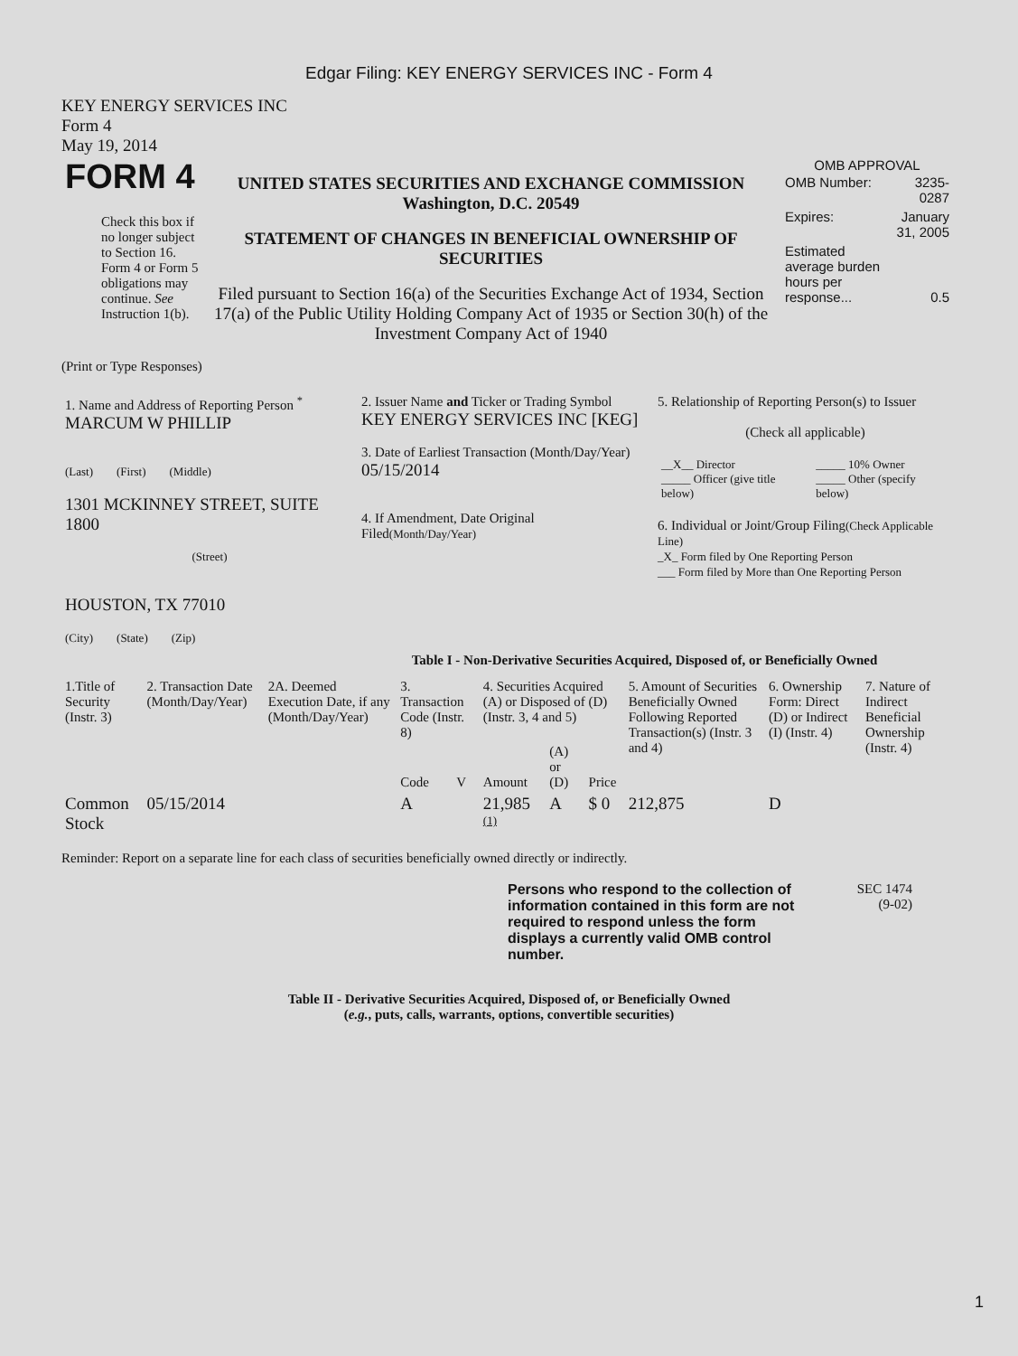Edgar Filing: KEY ENERGY SERVICES INC - Form 4
KEY ENERGY SERVICES INC
Form 4
May 19, 2014
| FORM 4 Check this box if no longer subject to Section 16. Form 4 or Form 5 obligations may continue. See Instruction 1(b). | UNITED STATES SECURITIES AND EXCHANGE COMMISSION Washington, D.C. 20549 STATEMENT OF CHANGES IN BENEFICIAL OWNERSHIP OF SECURITIES Filed pursuant to Section 16(a) of the Securities Exchange Act of 1934, Section 17(a) of the Public Utility Holding Company Act of 1935 or Section 30(h) of the Investment Company Act of 1940 | OMB APPROVAL / OMB Number: / 3235-0287 / / Expires: / January 31, 2005 / / Estimated average burden hours per response... / 0.5 / |
(Print or Type Responses)
| 1. Name and Address of Reporting Person <sup>*</sup> MARCUM W PHILLIP (Last) (First) (Middle) 1301 MCKINNEY STREET, SUITE 1800 (Street) HOUSTON, TX 77010 (City) (State) (Zip) | 2. Issuer Name and Ticker or Trading Symbol KEY ENERGY SERVICES INC [KEG] 3. Date of Earliest Transaction (Month/Day/Year) 05/15/2014 4. If Amendment, Date Original Filed (Month/Day/Year) | 5. Relationship of Reporting Person(s) to Issuer (Check all applicable) / __X__ Director _____ Officer (give title below) / _____ 10% Owner _____ Other (specify below) / 6. Individual or Joint/Group Filing (Check Applicable Line) _X_ Form filed by One Reporting Person ___ Form filed by More than One Reporting Person |
Table I - Non-Derivative Securities Acquired, Disposed of, or Beneficially Owned
| 1.Title of Security (Instr. 3) | 2. Transaction Date (Month/Day/Year) | 2A. Deemed Execution Date, if any (Month/Day/Year) | 3. Transaction Code (Instr. 8) | | 4. Securities Acquired (A) or Disposed of (D) (Instr. 3, 4 and 5) | | | 5. Amount of Securities Beneficially Owned Following Reported Transaction(s) (Instr. 3 and 4) | 6. Ownership Form: Direct (D) or Indirect (I) (Instr. 4) | 7. Nature of Indirect Beneficial Ownership (Instr. 4) |
| | | | Code | V | Amount | (A) or (D) | Price | | | |
| Common Stock | 05/15/2014 | | A | | 21,985 <sup>(1)</sup> | A | $ 0 | 212,875 | D | |
Reminder: Report on a separate line for each class of securities beneficially owned directly or indirectly.
| Persons who respond to the collection of information contained in this form are not required to respond unless the form displays a currently valid OMB control number. | SEC 1474 (9-02) |
Table II - Derivative Securities Acquired, Disposed of, or Beneficially Owned
(e.g., puts, calls, warrants, options, convertible securities)
1